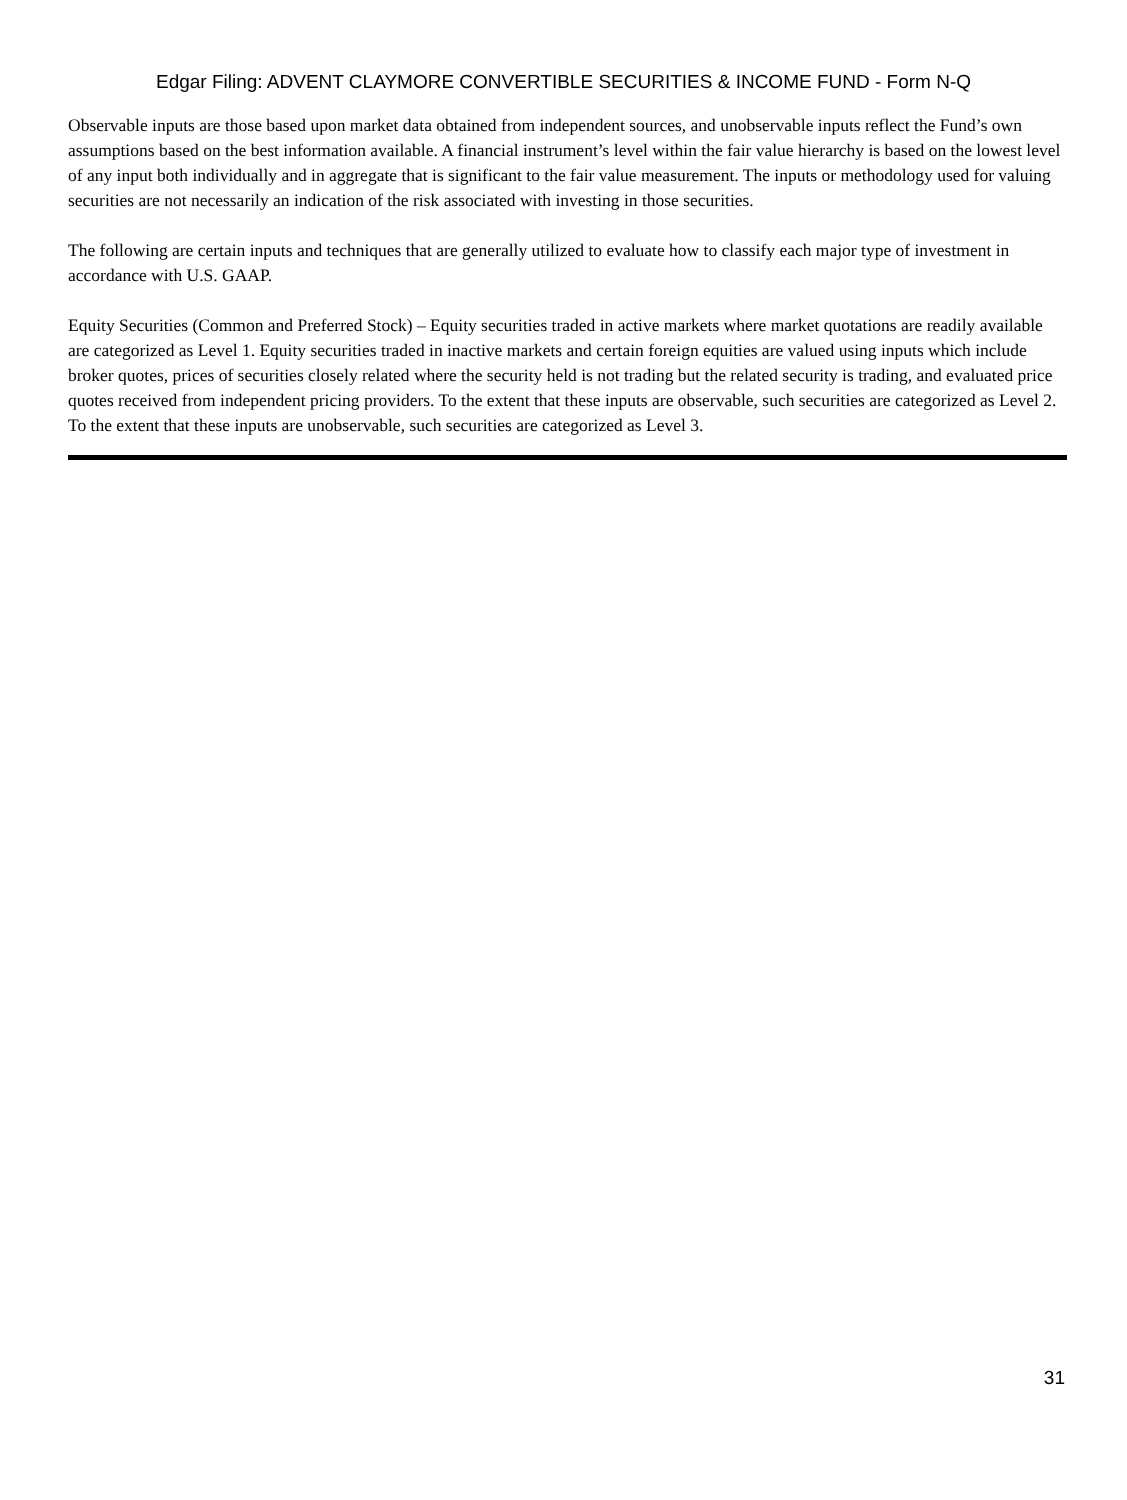Edgar Filing: ADVENT CLAYMORE CONVERTIBLE SECURITIES & INCOME FUND - Form N-Q
Observable inputs are those based upon market data obtained from independent sources, and unobservable inputs reflect the Fund’s own assumptions based on the best information available. A financial instrument’s level within the fair value hierarchy is based on the lowest level of any input both individually and in aggregate that is significant to the fair value measurement. The inputs or methodology used for valuing securities are not necessarily an indication of the risk associated with investing in those securities.
The following are certain inputs and techniques that are generally utilized to evaluate how to classify each major type of investment in accordance with U.S. GAAP.
Equity Securities (Common and Preferred Stock) – Equity securities traded in active markets where market quotations are readily available are categorized as Level 1. Equity securities traded in inactive markets and certain foreign equities are valued using inputs which include broker quotes, prices of securities closely related where the security held is not trading but the related security is trading, and evaluated price quotes received from independent pricing providers. To the extent that these inputs are observable, such securities are categorized as Level 2. To the extent that these inputs are unobservable, such securities are categorized as Level 3.
31